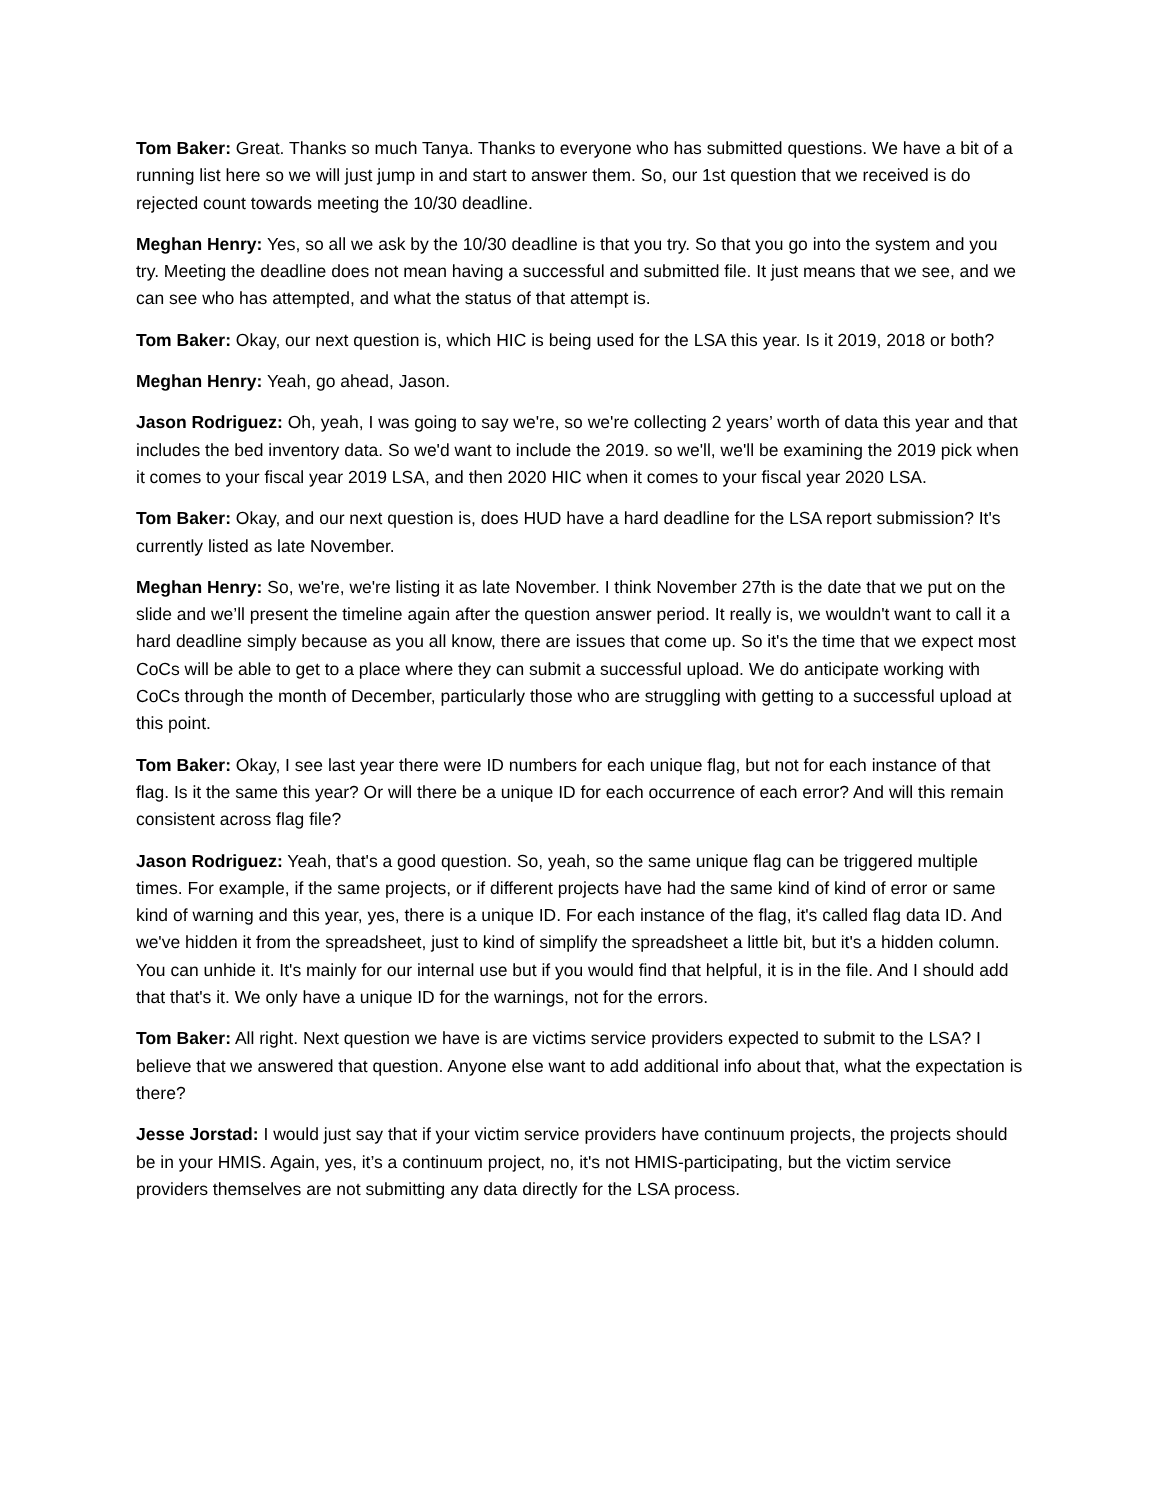Tom Baker: Great. Thanks so much Tanya. Thanks to everyone who has submitted questions. We have a bit of a running list here so we will just jump in and start to answer them. So, our 1st question that we received is do rejected count towards meeting the 10/30 deadline.
Meghan Henry: Yes, so all we ask by the 10/30 deadline is that you try. So that you go into the system and you try. Meeting the deadline does not mean having a successful and submitted file. It just means that we see, and we can see who has attempted, and what the status of that attempt is.
Tom Baker: Okay, our next question is, which HIC is being used for the LSA this year. Is it 2019, 2018 or both?
Meghan Henry: Yeah, go ahead, Jason.
Jason Rodriguez: Oh, yeah, I was going to say we're, so we're collecting 2 years’ worth of data this year and that includes the bed inventory data. So we'd want to include the 2019. so we'll, we'll be examining the 2019 pick when it comes to your fiscal year 2019 LSA, and then 2020 HIC when it comes to your fiscal year 2020 LSA.
Tom Baker: Okay, and our next question is, does HUD have a hard deadline for the LSA report submission? It's currently listed as late November.
Meghan Henry: So, we're, we're listing it as late November. I think November 27th is the date that we put on the slide and we’ll present the timeline again after the question answer period. It really is, we wouldn't want to call it a hard deadline simply because as you all know, there are issues that come up. So it's the time that we expect most CoCs will be able to get to a place where they can submit a successful upload. We do anticipate working with CoCs through the month of December, particularly those who are struggling with getting to a successful upload at this point.
Tom Baker: Okay, I see last year there were ID numbers for each unique flag, but not for each instance of that flag. Is it the same this year? Or will there be a unique ID for each occurrence of each error? And will this remain consistent across flag file?
Jason Rodriguez: Yeah, that's a good question. So, yeah, so the same unique flag can be triggered multiple times. For example, if the same projects, or if different projects have had the same kind of kind of error or same kind of warning and this year, yes, there is a unique ID. For each instance of the flag, it's called flag data ID. And we've hidden it from the spreadsheet, just to kind of simplify the spreadsheet a little bit, but it's a hidden column. You can unhide it. It's mainly for our internal use but if you would find that helpful, it is in the file. And I should add that that's it. We only have a unique ID for the warnings, not for the errors.
Tom Baker: All right. Next question we have is are victims service providers expected to submit to the LSA? I believe that we answered that question. Anyone else want to add additional info about that, what the expectation is there?
Jesse Jorstad: I would just say that if your victim service providers have continuum projects, the projects should be in your HMIS. Again, yes, it’s a continuum project, no, it's not HMIS-participating, but the victim service providers themselves are not submitting any data directly for the LSA process.